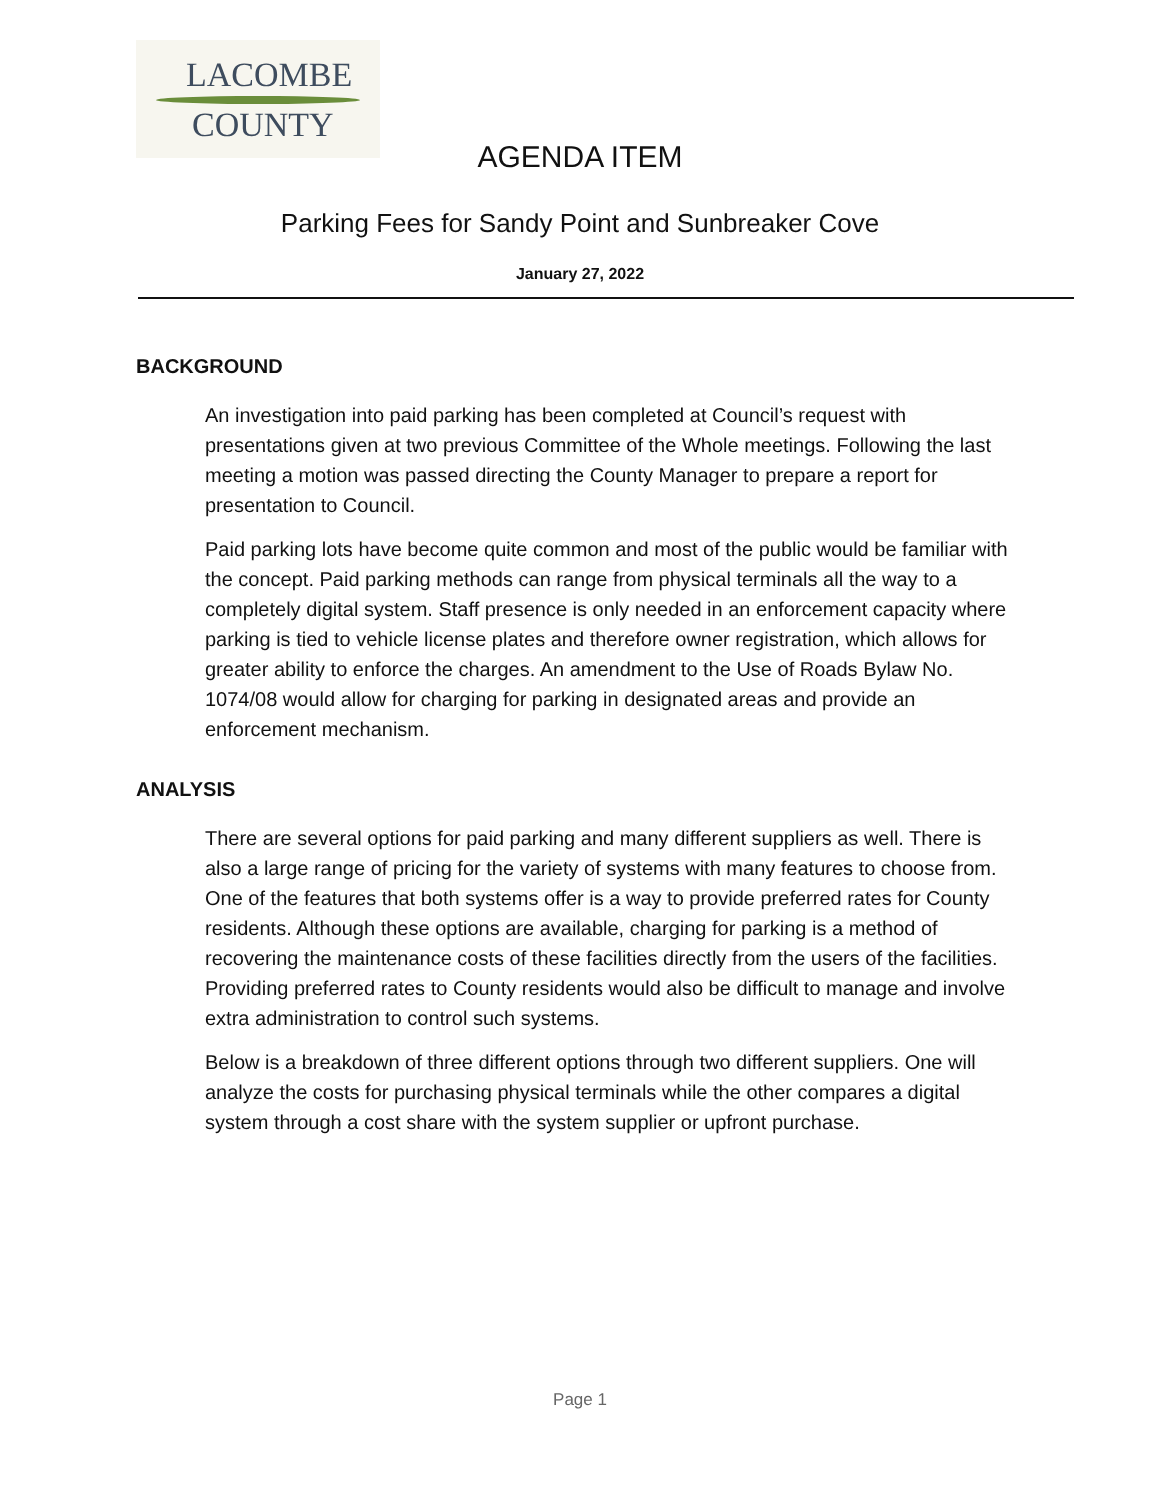LACOMBE
COUNTY
AGENDA ITEM
Parking Fees for Sandy Point and Sunbreaker Cove
January 27, 2022
BACKGROUND
An investigation into paid parking has been completed at Council’s request with presentations given at two previous Committee of the Whole meetings. Following the last meeting a motion was passed directing the County Manager to prepare a report for presentation to Council.
Paid parking lots have become quite common and most of the public would be familiar with the concept. Paid parking methods can range from physical terminals all the way to a completely digital system. Staff presence is only needed in an enforcement capacity where parking is tied to vehicle license plates and therefore owner registration, which allows for greater ability to enforce the charges. An amendment to the Use of Roads Bylaw No. 1074/08 would allow for charging for parking in designated areas and provide an enforcement mechanism.
ANALYSIS
There are several options for paid parking and many different suppliers as well. There is also a large range of pricing for the variety of systems with many features to choose from. One of the features that both systems offer is a way to provide preferred rates for County residents. Although these options are available, charging for parking is a method of recovering the maintenance costs of these facilities directly from the users of the facilities. Providing preferred rates to County residents would also be difficult to manage and involve extra administration to control such systems.
Below is a breakdown of three different options through two different suppliers. One will analyze the costs for purchasing physical terminals while the other compares a digital system through a cost share with the system supplier or upfront purchase.
Page 1